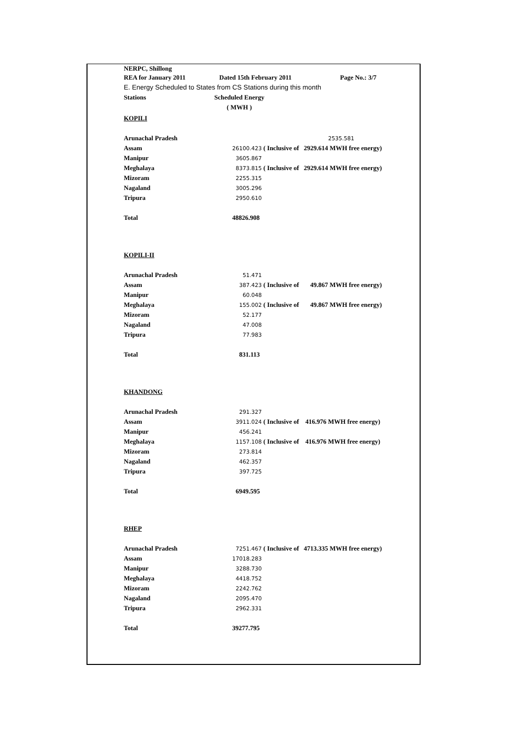NERPC, Shillong
REA for January 2011 Dated 15th February 2011 Page No.: 3/7
E. Energy Scheduled to States from CS Stations during this month
Stations Scheduled Energy
( MWH )
| KOPILI | |
| Arunachal Pradesh | 2535.581 |
| Assam | 26100.423 ( Inclusive of 2929.614 MWH free energy) |
| Manipur | 3605.867 |
| Meghalaya | 8373.815 ( Inclusive of 2929.614 MWH free energy) |
| Mizoram | 2255.315 |
| Nagaland | 3005.296 |
| Tripura | 2950.610 |
| Total | 48826.908 |
| KOPILI-II | |
| Arunachal Pradesh | 51.471 |
| Assam | 387.423 ( Inclusive of 49.867 MWH free energy) |
| Manipur | 60.048 |
| Meghalaya | 155.002 ( Inclusive of 49.867 MWH free energy) |
| Mizoram | 52.177 |
| Nagaland | 47.008 |
| Tripura | 77.983 |
| Total | 831.113 |
| KHANDONG | |
| Arunachal Pradesh | 291.327 |
| Assam | 3911.024 ( Inclusive of 416.976 MWH free energy) |
| Manipur | 456.241 |
| Meghalaya | 1157.108 ( Inclusive of 416.976 MWH free energy) |
| Mizoram | 273.814 |
| Nagaland | 462.357 |
| Tripura | 397.725 |
| Total | 6949.595 |
| RHEP | |
| Arunachal Pradesh | 7251.467 ( Inclusive of 4713.335 MWH free energy) |
| Assam | 17018.283 |
| Manipur | 3288.730 |
| Meghalaya | 4418.752 |
| Mizoram | 2242.762 |
| Nagaland | 2095.470 |
| Tripura | 2962.331 |
| Total | 39277.795 |